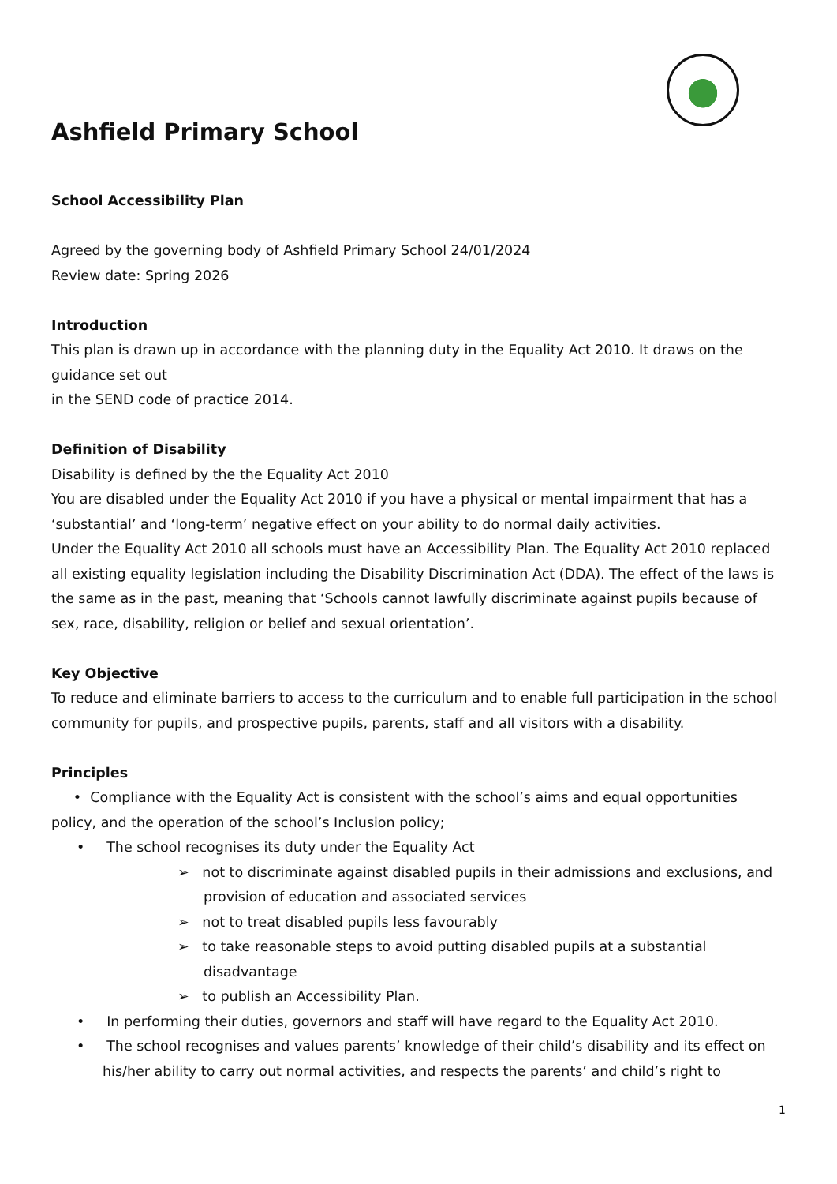Ashfield Primary School
School Accessibility Plan
Agreed by the governing body of Ashfield Primary School 24/01/2024
Review date: Spring 2026
Introduction
This plan is drawn up in accordance with the planning duty in the Equality Act 2010. It draws on the guidance set out
in the SEND code of practice 2014.
Definition of Disability
Disability is defined by the the Equality Act 2010
You are disabled under the Equality Act 2010 if you have a physical or mental impairment that has a ‘substantial’ and ‘long-term’ negative effect on your ability to do normal daily activities.
Under the Equality Act 2010 all schools must have an Accessibility Plan. The Equality Act 2010 replaced all existing equality legislation including the Disability Discrimination Act (DDA). The effect of the laws is the same as in the past, meaning that ‘Schools cannot lawfully discriminate against pupils because of sex, race, disability, religion or belief and sexual orientation’.
Key Objective
To reduce and eliminate barriers to access to the curriculum and to enable full participation in the school community for pupils, and prospective pupils, parents, staff and all visitors with a disability.
Principles
• Compliance with the Equality Act is consistent with the school’s aims and equal opportunities policy, and the operation of the school’s Inclusion policy;
• The school recognises its duty under the Equality Act
➢ not to discriminate against disabled pupils in their admissions and exclusions, and provision of education and associated services
➢ not to treat disabled pupils less favourably
➢ to take reasonable steps to avoid putting disabled pupils at a substantial disadvantage
➢ to publish an Accessibility Plan.
• In performing their duties, governors and staff will have regard to the Equality Act 2010.
• The school recognises and values parents’ knowledge of their child’s disability and its effect on his/her ability to carry out normal activities, and respects the parents’ and child’s right to
1